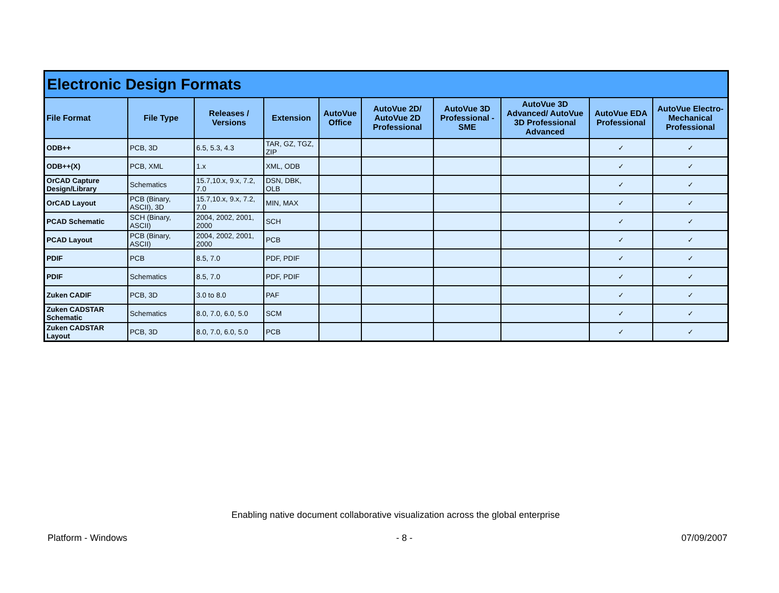| Electronic Design Formats | | | | | | | | | |
| --- | --- | --- | --- | --- | --- | --- | --- | --- | --- |
| File Format | File Type | Releases / Versions | Extension | AutoVue Office | AutoVue 2D/ AutoVue 2D Professional | AutoVue 3D Professional - SME | AutoVue 3D Advanced/ AutoVue 3D Professional Advanced | AutoVue EDA Professional | AutoVue Electro-Mechanical Professional |
| ODB++ | PCB, 3D | 6.5, 5.3, 4.3 | TAR, GZ, TGZ, ZIP | | | | | ✓ | ✓ |
| ODB++(X) | PCB, XML | 1.x | XML, ODB | | | | | ✓ | ✓ |
| OrCAD Capture Design/Library | Schematics | 15.7,10.x, 9.x, 7.2, 7.0 | DSN, DBK, OLB | | | | | ✓ | ✓ |
| OrCAD Layout | PCB (Binary, ASCII), 3D | 15.7,10.x, 9.x, 7.2, 7.0 | MIN, MAX | | | | | ✓ | ✓ |
| PCAD Schematic | SCH (Binary, ASCII) | 2004, 2002, 2001, 2000 | SCH | | | | | ✓ | ✓ |
| PCAD Layout | PCB (Binary, ASCII) | 2004, 2002, 2001, 2000 | PCB | | | | | ✓ | ✓ |
| PDIF | PCB | 8.5, 7.0 | PDF, PDIF | | | | | ✓ | ✓ |
| PDIF | Schematics | 8.5, 7.0 | PDF, PDIF | | | | | ✓ | ✓ |
| Zuken CADIF | PCB, 3D | 3.0 to 8.0 | PAF | | | | | ✓ | ✓ |
| Zuken CADSTAR Schematic | Schematics | 8.0, 7.0, 6.0, 5.0 | SCM | | | | | ✓ | ✓ |
| Zuken CADSTAR Layout | PCB, 3D | 8.0, 7.0, 6.0, 5.0 | PCB | | | | | ✓ | ✓ |
Enabling native document collaborative visualization across the global enterprise
Platform - Windows - 8 - 07/09/2007